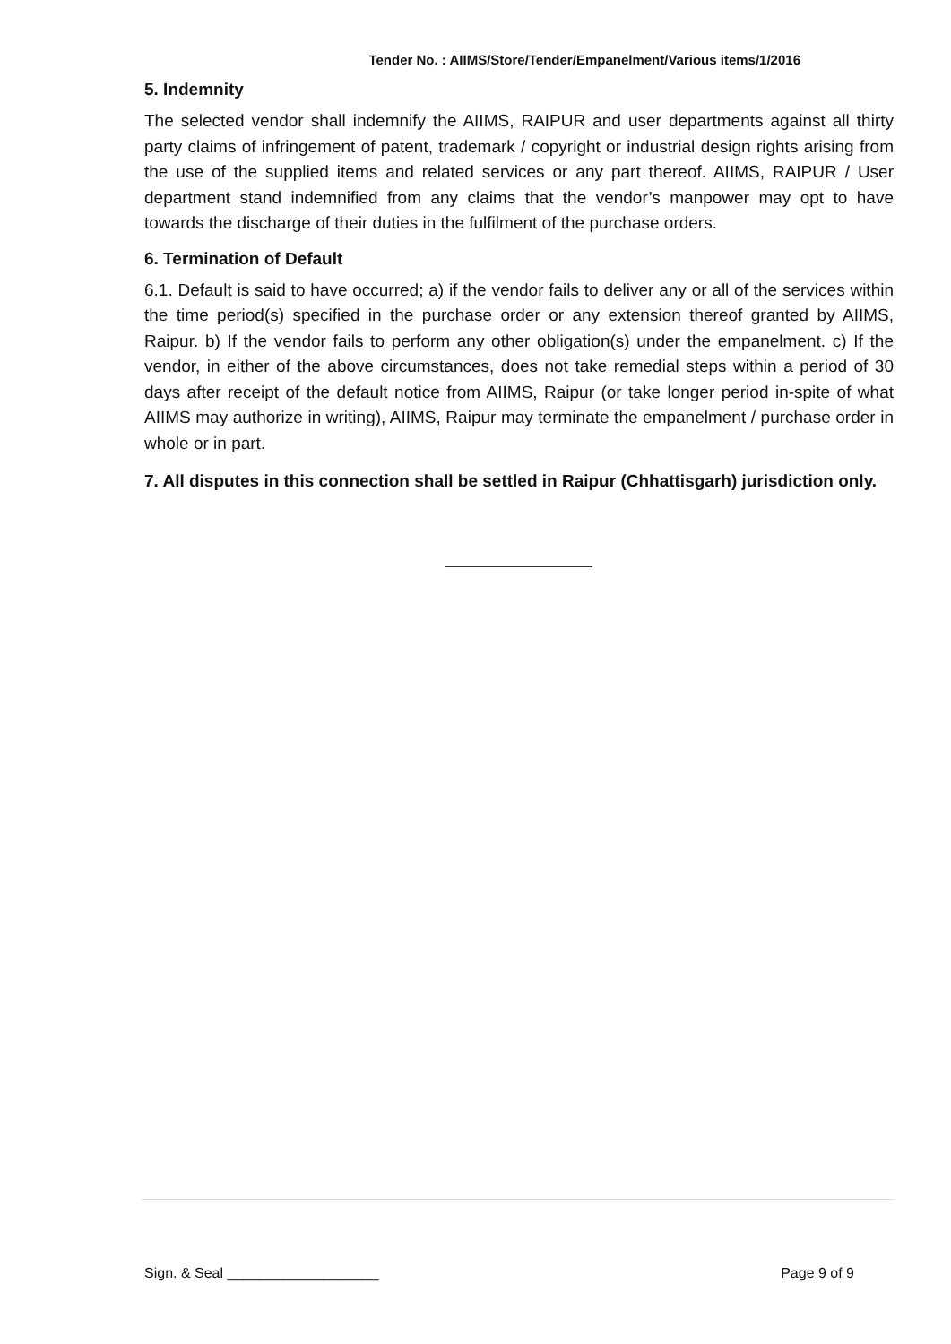Tender No. : AIIMS/Store/Tender/Empanelment/Various items/1/2016
5. Indemnity
The selected vendor shall indemnify the AIIMS, RAIPUR and user departments against all thirty party claims of infringement of patent, trademark / copyright or industrial design rights arising from the use of the supplied items and related services or any part thereof. AIIMS, RAIPUR / User department stand indemnified from any claims that the vendor’s manpower may opt to have towards the discharge of their duties in the fulfilment of the purchase orders.
6. Termination of Default
6.1. Default is said to have occurred; a) if the vendor fails to deliver any or all of the services within the time period(s) specified in the purchase order or any extension thereof granted by AIIMS, Raipur. b) If the vendor fails to perform any other obligation(s) under the empanelment. c) If the vendor, in either of the above circumstances, does not take remedial steps within a period of 30 days after receipt of the default notice from AIIMS, Raipur (or take longer period in-spite of what AIIMS may authorize in writing), AIIMS, Raipur may terminate the empanelment / purchase order in whole or in part.
7. All disputes in this connection shall be settled in Raipur (Chhattisgarh) jurisdiction only.
Sign. & Seal ___________________ Page 9 of 9